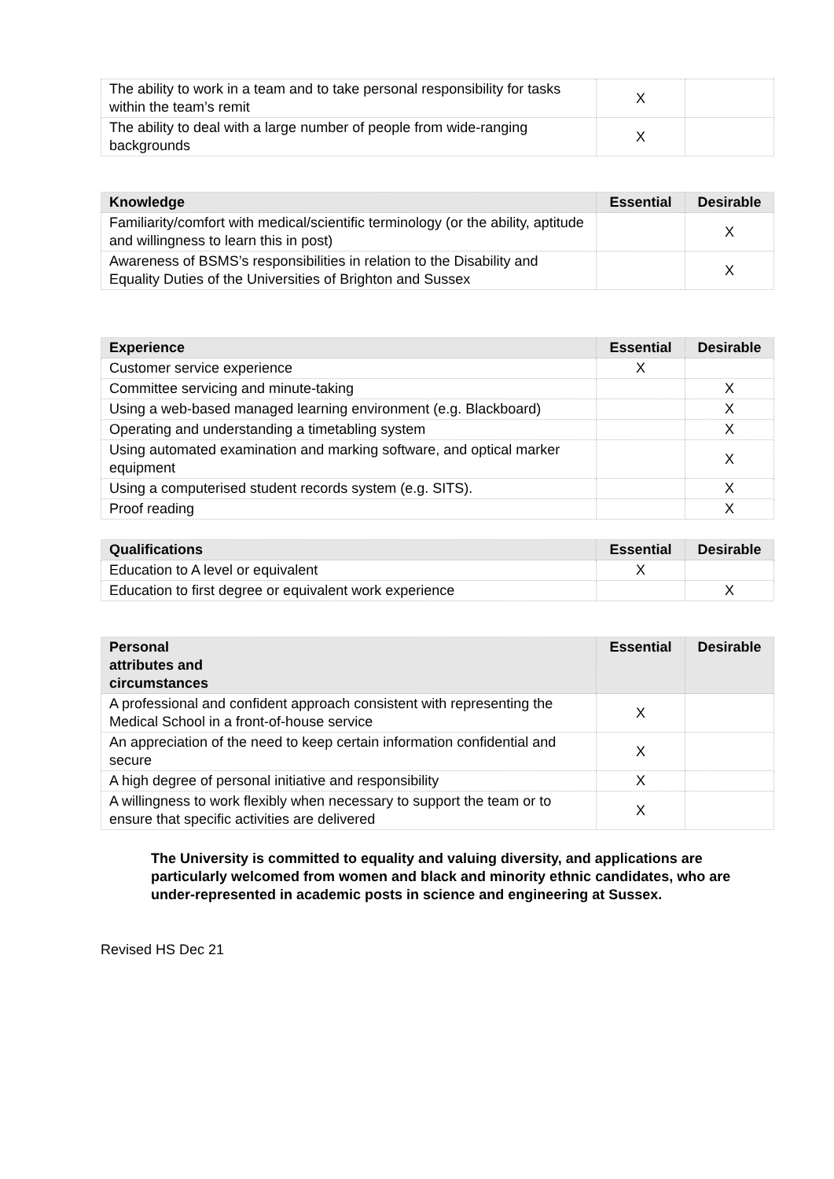| The ability to work in a team and to take personal responsibility for tasks within the team’s remit | X | |
| The ability to deal with a large number of people from wide-ranging backgrounds | X | |
| Knowledge | Essential | Desirable |
| --- | --- | --- |
| Familiarity/comfort with medical/scientific terminology (or the ability, aptitude and willingness to learn this in post) | | X |
| Awareness of BSMS’s responsibilities in relation to the Disability and Equality Duties of the Universities of Brighton and Sussex | | X |
| Experience | Essential | Desirable |
| --- | --- | --- |
| Customer service experience | X | |
| Committee servicing and minute-taking | | X |
| Using a web-based managed learning environment (e.g. Blackboard) | | X |
| Operating and understanding a timetabling system | | X |
| Using automated examination and marking software, and optical marker equipment | | X |
| Using a computerised student records system (e.g. SITS). | | X |
| Proof reading | | X |
| Qualifications | Essential | Desirable |
| --- | --- | --- |
| Education to A level or equivalent | X | |
| Education to first degree or equivalent work experience | | X |
| Personal attributes and circumstances | Essential | Desirable |
| --- | --- | --- |
| A professional and confident approach consistent with representing the Medical School in a front-of-house service | X | |
| An appreciation of the need to keep certain information confidential and secure | X | |
| A high degree of personal initiative and responsibility | X | |
| A willingness to work flexibly when necessary to support the team or to ensure that specific activities are delivered | X | |
The University is committed to equality and valuing diversity, and applications are particularly welcomed from women and black and minority ethnic candidates, who are under-represented in academic posts in science and engineering at Sussex.
Revised HS Dec 21